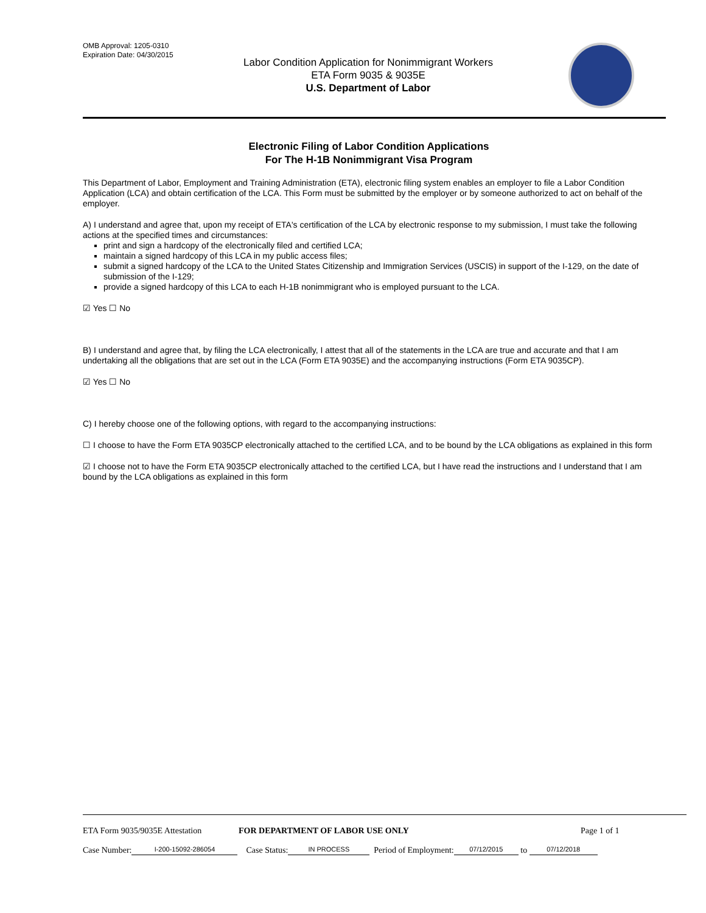OMB Approval: 1205-0310
Expiration Date: 04/30/2015
Labor Condition Application for Nonimmigrant Workers
ETA Form 9035 & 9035E
U.S. Department of Labor
Electronic Filing of Labor Condition Applications
For The H-1B Nonimmigrant Visa Program
This Department of Labor, Employment and Training Administration (ETA), electronic filing system enables an employer to file a Labor Condition Application (LCA) and obtain certification of the LCA. This Form must be submitted by the employer or by someone authorized to act on behalf of the employer.
A) I understand and agree that, upon my receipt of ETA's certification of the LCA by electronic response to my submission, I must take the following actions at the specified times and circumstances:
print and sign a hardcopy of the electronically filed and certified LCA;
maintain a signed hardcopy of this LCA in my public access files;
submit a signed hardcopy of the LCA to the United States Citizenship and Immigration Services (USCIS) in support of the I-129, on the date of submission of the I-129;
provide a signed hardcopy of this LCA to each H-1B nonimmigrant who is employed pursuant to the LCA.
☑ Yes ☐ No
B) I understand and agree that, by filing the LCA electronically, I attest that all of the statements in the LCA are true and accurate and that I am undertaking all the obligations that are set out in the LCA (Form ETA 9035E) and the accompanying instructions (Form ETA 9035CP).
☑ Yes ☐ No
C) I hereby choose one of the following options, with regard to the accompanying instructions:
☐ I choose to have the Form ETA 9035CP electronically attached to the certified LCA, and to be bound by the LCA obligations as explained in this form
☑ I choose not to have the Form ETA 9035CP electronically attached to the certified LCA, but I have read the instructions and I understand that I am bound by the LCA obligations as explained in this form
ETA Form 9035/9035E Attestation FOR DEPARTMENT OF LABOR USE ONLY Page 1 of 1
Case Number: I-200-15092-286054 Case Status: IN PROCESS Period of Employment: 07/12/2015 to 07/12/2018